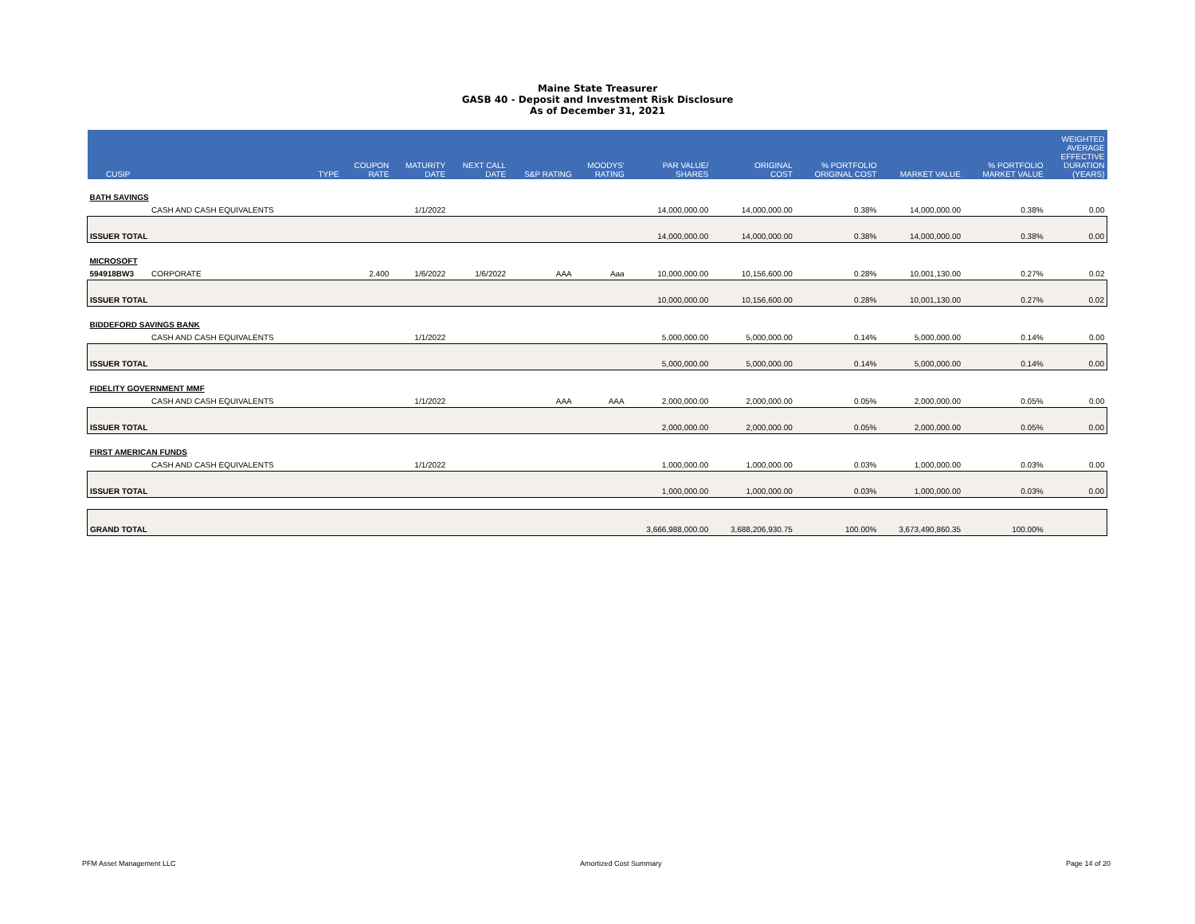Maine State Treasurer
GASB 40 - Deposit and Investment Risk Disclosure
As of December 31, 2021
| CUSIP | | TYPE | COUPON RATE | MATURITY DATE | NEXT CALL DATE | S&P RATING | MOODYS' RATING | PAR VALUE/ SHARES | ORIGINAL COST | % PORTFOLIO ORIGINAL COST | MARKET VALUE | % PORTFOLIO MARKET VALUE | WEIGHTED AVERAGE EFFECTIVE DURATION (YEARS) |
| --- | --- | --- | --- | --- | --- | --- | --- | --- | --- | --- | --- | --- | --- |
| BATH SAVINGS | | | | | | | | | | | | | |
| | CASH AND CASH EQUIVALENTS | | | 1/1/2022 | | | | 14,000,000.00 | 14,000,000.00 | 0.38% | 14,000,000.00 | 0.38% | 0.00 |
| ISSUER TOTAL | | | | | | | | 14,000,000.00 | 14,000,000.00 | 0.38% | 14,000,000.00 | 0.38% | 0.00 |
| MICROSOFT | | | | | | | | | | | | | |
| 594918BW3 | CORPORATE | | 2.400 | 1/6/2022 | 1/6/2022 | AAA | Aaa | 10,000,000.00 | 10,156,600.00 | 0.28% | 10,001,130.00 | 0.27% | 0.02 |
| ISSUER TOTAL | | | | | | | | 10,000,000.00 | 10,156,600.00 | 0.28% | 10,001,130.00 | 0.27% | 0.02 |
| BIDDEFORD SAVINGS BANK | | | | | | | | | | | | | |
| | CASH AND CASH EQUIVALENTS | | | 1/1/2022 | | | | 5,000,000.00 | 5,000,000.00 | 0.14% | 5,000,000.00 | 0.14% | 0.00 |
| ISSUER TOTAL | | | | | | | | 5,000,000.00 | 5,000,000.00 | 0.14% | 5,000,000.00 | 0.14% | 0.00 |
| FIDELITY GOVERNMENT MMF | | | | | | | | | | | | | |
| | CASH AND CASH EQUIVALENTS | | | 1/1/2022 | | AAA | AAA | 2,000,000.00 | 2,000,000.00 | 0.05% | 2,000,000.00 | 0.05% | 0.00 |
| ISSUER TOTAL | | | | | | | | 2,000,000.00 | 2,000,000.00 | 0.05% | 2,000,000.00 | 0.05% | 0.00 |
| FIRST AMERICAN FUNDS | | | | | | | | | | | | | |
| | CASH AND CASH EQUIVALENTS | | | 1/1/2022 | | | | 1,000,000.00 | 1,000,000.00 | 0.03% | 1,000,000.00 | 0.03% | 0.00 |
| ISSUER TOTAL | | | | | | | | 1,000,000.00 | 1,000,000.00 | 0.03% | 1,000,000.00 | 0.03% | 0.00 |
| GRAND TOTAL | | | | | | | | 3,666,988,000.00 | 3,688,206,930.75 | 100.00% | 3,673,490,860.35 | 100.00% | |
PFM Asset Management LLC Amortized Cost Summary Page 14 of 20